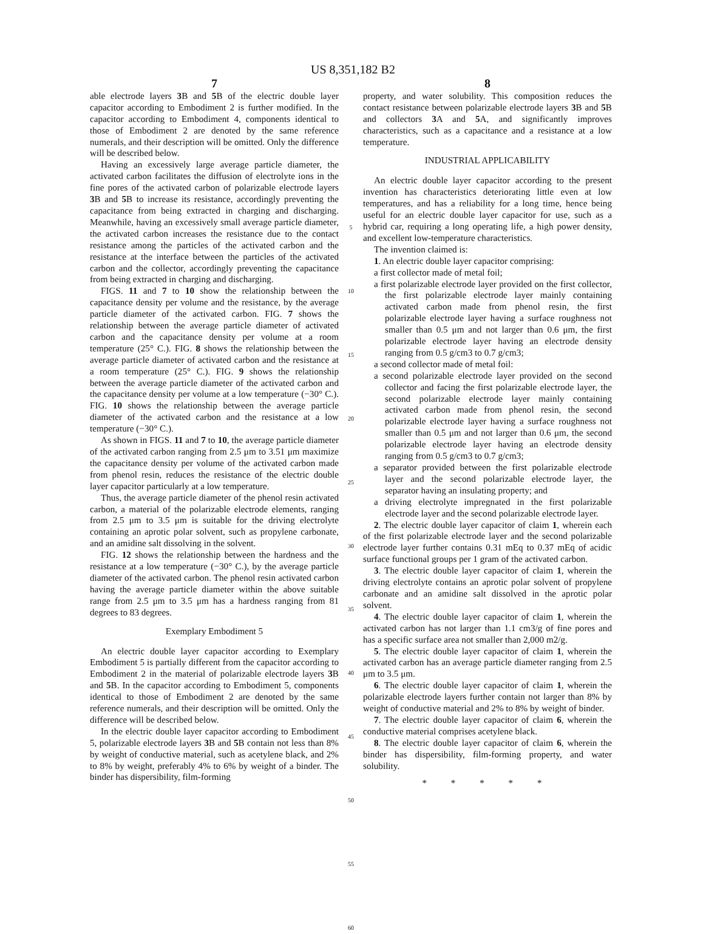US 8,351,182 B2
7
able electrode layers 3 B and 5 B of the electric double layer capacitor according to Embodiment 2 is further modified. In the capacitor according to Embodiment 4, components identical to those of Embodiment 2 are denoted by the same reference numerals, and their description will be omitted. Only the difference will be described below.
Having an excessively large average particle diameter, the activated carbon facilitates the diffusion of electrolyte ions in the fine pores of the activated carbon of polarizable electrode layers 3 B and 5 B to increase its resistance, accordingly preventing the capacitance from being extracted in charging and discharging. Meanwhile, having an excessively small average particle diameter, the activated carbon increases the resistance due to the contact resistance among the particles of the activated carbon and the resistance at the interface between the particles of the activated carbon and the collector, accordingly preventing the capacitance from being extracted in charging and discharging.
FIGS. 11 and 7 to 10 show the relationship between the capacitance density per volume and the resistance, by the average particle diameter of the activated carbon. FIG. 7 shows the relationship between the average particle diameter of activated carbon and the capacitance density per volume at a room temperature (25° C.). FIG. 8 shows the relationship between the average particle diameter of activated carbon and the resistance at a room temperature (25° C.). FIG. 9 shows the relationship between the average particle diameter of the activated carbon and the capacitance density per volume at a low temperature (−30° C.). FIG. 10 shows the relationship between the average particle diameter of the activated carbon and the resistance at a low temperature (−30° C.).
As shown in FIGS. 11 and 7 to 10, the average particle diameter of the activated carbon ranging from 2.5 μm to 3.51 μm maximize the capacitance density per volume of the activated carbon made from phenol resin, reduces the resistance of the electric double layer capacitor particularly at a low temperature.
Thus, the average particle diameter of the phenol resin activated carbon, a material of the polarizable electrode elements, ranging from 2.5 μm to 3.5 μm is suitable for the driving electrolyte containing an aprotic polar solvent, such as propylene carbonate, and an amidine salt dissolving in the solvent.
FIG. 12 shows the relationship between the hardness and the resistance at a low temperature (−30° C.), by the average particle diameter of the activated carbon. The phenol resin activated carbon having the average particle diameter within the above suitable range from 2.5 μm to 3.5 μm has a hardness ranging from 81 degrees to 83 degrees.
Exemplary Embodiment 5
An electric double layer capacitor according to Exemplary Embodiment 5 is partially different from the capacitor according to Embodiment 2 in the material of polarizable electrode layers 3 B and 5 B. In the capacitor according to Embodiment 5, components identical to those of Embodiment 2 are denoted by the same reference numerals, and their description will be omitted. Only the difference will be described below.
In the electric double layer capacitor according to Embodiment 5, polarizable electrode layers 3 B and 5 B contain not less than 8% by weight of conductive material, such as acetylene black, and 2% to 8% by weight, preferably 4% to 6% by weight of a binder. The binder has dispersibility, film-forming
5
10
15
20
25
30
35
40
45
50
55
60
8
property, and water solubility. This composition reduces the contact resistance between polarizable electrode layers 3 B and 5 B and collectors 3 A and 5 A, and significantly improves characteristics, such as a capacitance and a resistance at a low temperature.
INDUSTRIAL APPLICABILITY
An electric double layer capacitor according to the present invention has characteristics deteriorating little even at low temperatures, and has a reliability for a long time, hence being useful for an electric double layer capacitor for use, such as a hybrid car, requiring a long operating life, a high power density, and excellent low-temperature characteristics.
The invention claimed is:
1. An electric double layer capacitor comprising:
a first collector made of metal foil;
a first polarizable electrode layer provided on the first collector, the first polarizable electrode layer mainly containing activated carbon made from phenol resin, the first polarizable electrode layer having a surface roughness not smaller than 0.5 μm and not larger than 0.6 μm, the first polarizable electrode layer having an electrode density ranging from 0.5 g/cm3 to 0.7 g/cm3;
a second collector made of metal foil:
a second polarizable electrode layer provided on the second collector and facing the first polarizable electrode layer, the second polarizable electrode layer mainly containing activated carbon made from phenol resin, the second polarizable electrode layer having a surface roughness not smaller than 0.5 μm and not larger than 0.6 μm, the second polarizable electrode layer having an electrode density ranging from 0.5 g/cm3 to 0.7 g/cm3;
a separator provided between the first polarizable electrode layer and the second polarizable electrode layer, the separator having an insulating property; and
a driving electrolyte impregnated in the first polarizable electrode layer and the second polarizable electrode layer.
2. The electric double layer capacitor of claim 1, wherein each of the first polarizable electrode layer and the second polarizable electrode layer further contains 0.31 mEq to 0.37 mEq of acidic surface functional groups per 1 gram of the activated carbon.
3. The electric double layer capacitor of claim 1, wherein the driving electrolyte contains an aprotic polar solvent of propylene carbonate and an amidine salt dissolved in the aprotic polar solvent.
4. The electric double layer capacitor of claim 1, wherein the activated carbon has not larger than 1.1 cm3/g of fine pores and has a specific surface area not smaller than 2,000 m2/g.
5. The electric double layer capacitor of claim 1, wherein the activated carbon has an average particle diameter ranging from 2.5 μm to 3.5 μm.
6. The electric double layer capacitor of claim 1, wherein the polarizable electrode layers further contain not larger than 8% by weight of conductive material and 2% to 8% by weight of binder.
7. The electric double layer capacitor of claim 6, wherein the conductive material comprises acetylene black.
8. The electric double layer capacitor of claim 6, wherein the binder has dispersibility, film-forming property, and water solubility.
* * * * *